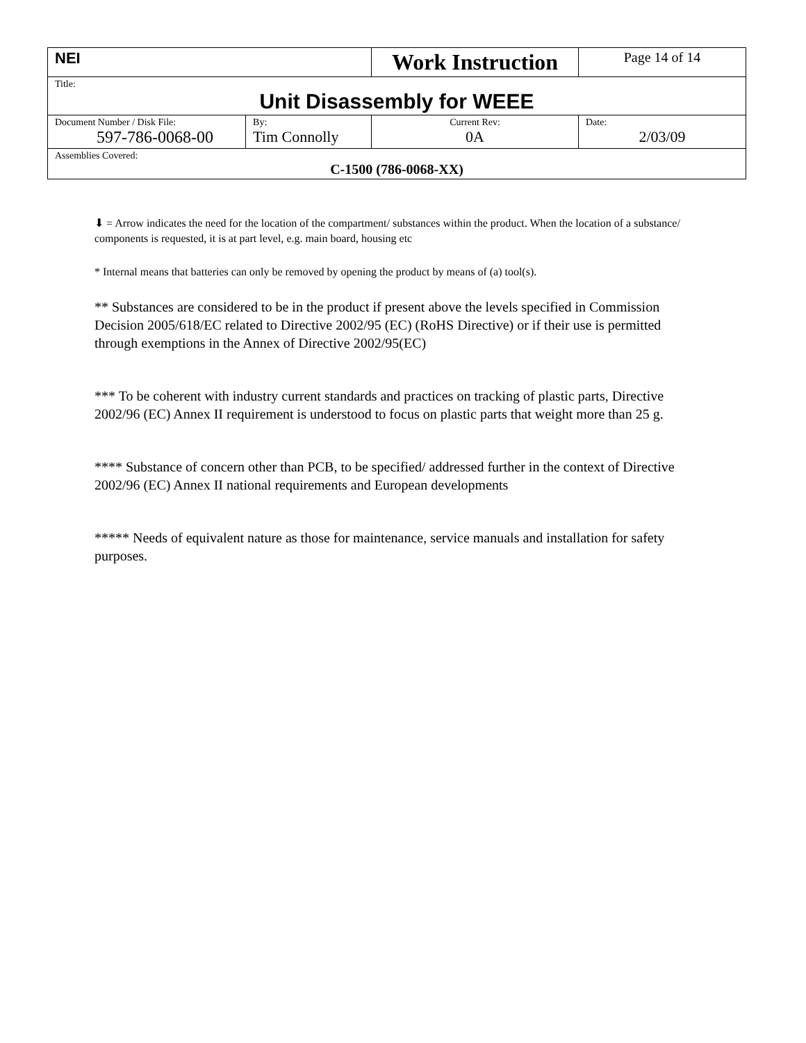| NEI | | Work Instruction | Page 14 of 14 |
| Title: Unit Disassembly for WEEE | | | |
| Document Number / Disk File: 597-786-0068-00 | By: Tim Connolly | Current Rev: 0A | Date: 2/03/09 |
| Assemblies Covered: C-1500 (786-0068-XX) | | | |
⬇ = Arrow indicates the need for the location of the compartment/ substances within the product. When the location of a substance/ components is requested, it is at part level, e.g. main board, housing etc
* Internal means that batteries can only be removed by opening the product by means of (a) tool(s).
** Substances are considered to be in the product if present above the levels specified in Commission Decision 2005/618/EC related to Directive 2002/95 (EC) (RoHS Directive) or if their use is permitted through exemptions in the Annex of Directive 2002/95(EC)
*** To be coherent with industry current standards and practices on tracking of plastic parts, Directive 2002/96 (EC) Annex II requirement is understood to focus on plastic parts that weight more than 25 g.
**** Substance of concern other than PCB, to be specified/ addressed further in the context of Directive 2002/96 (EC) Annex II national requirements and European developments
***** Needs of equivalent nature as those for maintenance, service manuals and installation for safety purposes.